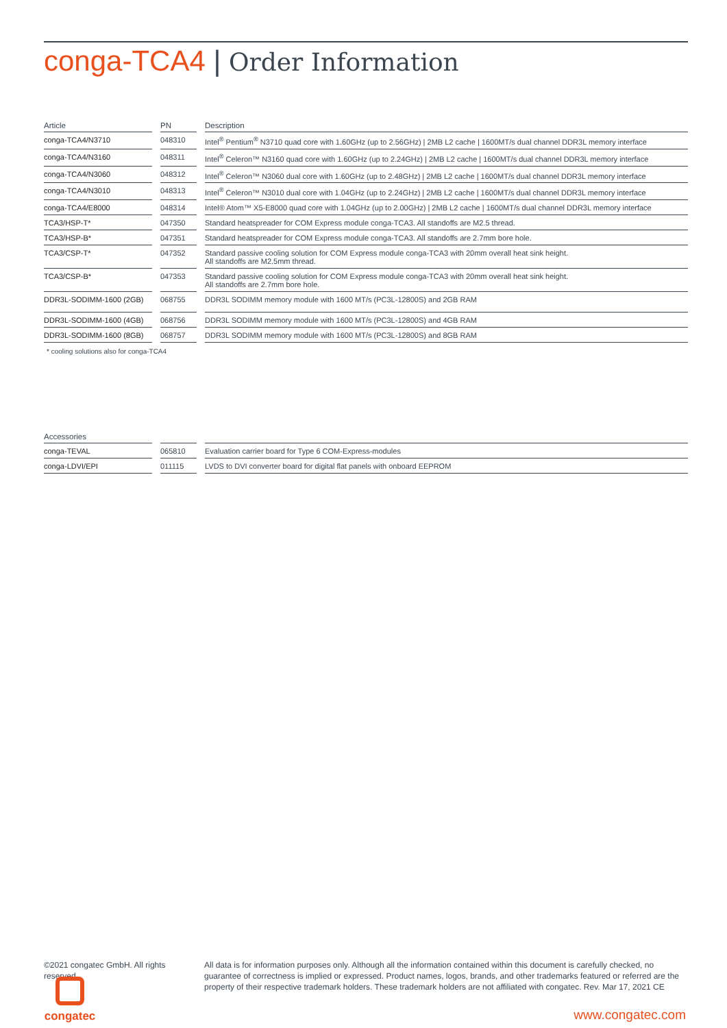conga-TCA4 | Order Information
| Article | PN | Description |
| --- | --- | --- |
| conga-TCA4/N3710 | 048310 | Intel<sup>®</sup> Pentium<sup>®</sup> N3710 quad core with 1.60GHz (up to 2.56GHz) / 2MB L2 cache / 1600MT/s dual channel DDR3L memory interface |
| conga-TCA4/N3160 | 048311 | Intel<sup>®</sup> Celeron™ N3160 quad core with 1.60GHz (up to 2.24GHz) / 2MB L2 cache / 1600MT/s dual channel DDR3L memory interface |
| conga-TCA4/N3060 | 048312 | Intel<sup>®</sup> Celeron™ N3060 dual core with 1.60GHz (up to 2.48GHz) / 2MB L2 cache / 1600MT/s dual channel DDR3L memory interface |
| conga-TCA4/N3010 | 048313 | Intel<sup>®</sup> Celeron™ N3010 dual core with 1.04GHz (up to 2.24GHz) / 2MB L2 cache / 1600MT/s dual channel DDR3L memory interface |
| conga-TCA4/E8000 | 048314 | Intel® Atom™ X5-E8000 quad core with 1.04GHz (up to 2.00GHz) / 2MB L2 cache / 1600MT/s dual channel DDR3L memory interface |
| TCA3/HSP-T* | 047350 | Standard heatspreader for COM Express module conga-TCA3. All standoffs are M2.5 thread. |
| TCA3/HSP-B* | 047351 | Standard heatspreader for COM Express module conga-TCA3. All standoffs are 2.7mm bore hole. |
| TCA3/CSP-T* | 047352 | Standard passive cooling solution for COM Express module conga-TCA3 with 20mm overall heat sink height. All standoffs are M2.5mm thread. |
| TCA3/CSP-B* | 047353 | Standard passive cooling solution for COM Express module conga-TCA3 with 20mm overall heat sink height. All standoffs are 2.7mm bore hole. |
| DDR3L-SODIMM-1600 (2GB) | 068755 | DDR3L SODIMM memory module with 1600 MT/s (PC3L-12800S) and 2GB RAM |
| DDR3L-SODIMM-1600 (4GB) | 068756 | DDR3L SODIMM memory module with 1600 MT/s (PC3L-12800S) and 4GB RAM |
| DDR3L-SODIMM-1600 (8GB) | 068757 | DDR3L SODIMM memory module with 1600 MT/s (PC3L-12800S) and 8GB RAM |
* cooling solutions also for conga-TCA4
| Accessories | | |
| --- | --- | --- |
| conga-TEVAL | 065810 | Evaluation carrier board for Type 6 COM-Express-modules |
| conga-LDVI/EPI | 011115 | LVDS to DVI converter board for digital flat panels with onboard EEPROM |
©2021 congatec GmbH. All rights reserved.
All data is for information purposes only. Although all the information contained within this document is carefully checked, no guarantee of correctness is implied or expressed. Product names, logos, brands, and other trademarks featured or referred are the property of their respective trademark holders. These trademark holders are not affiliated with congatec. Rev. Mar 17, 2021 CE
congatec
www.congatec.com